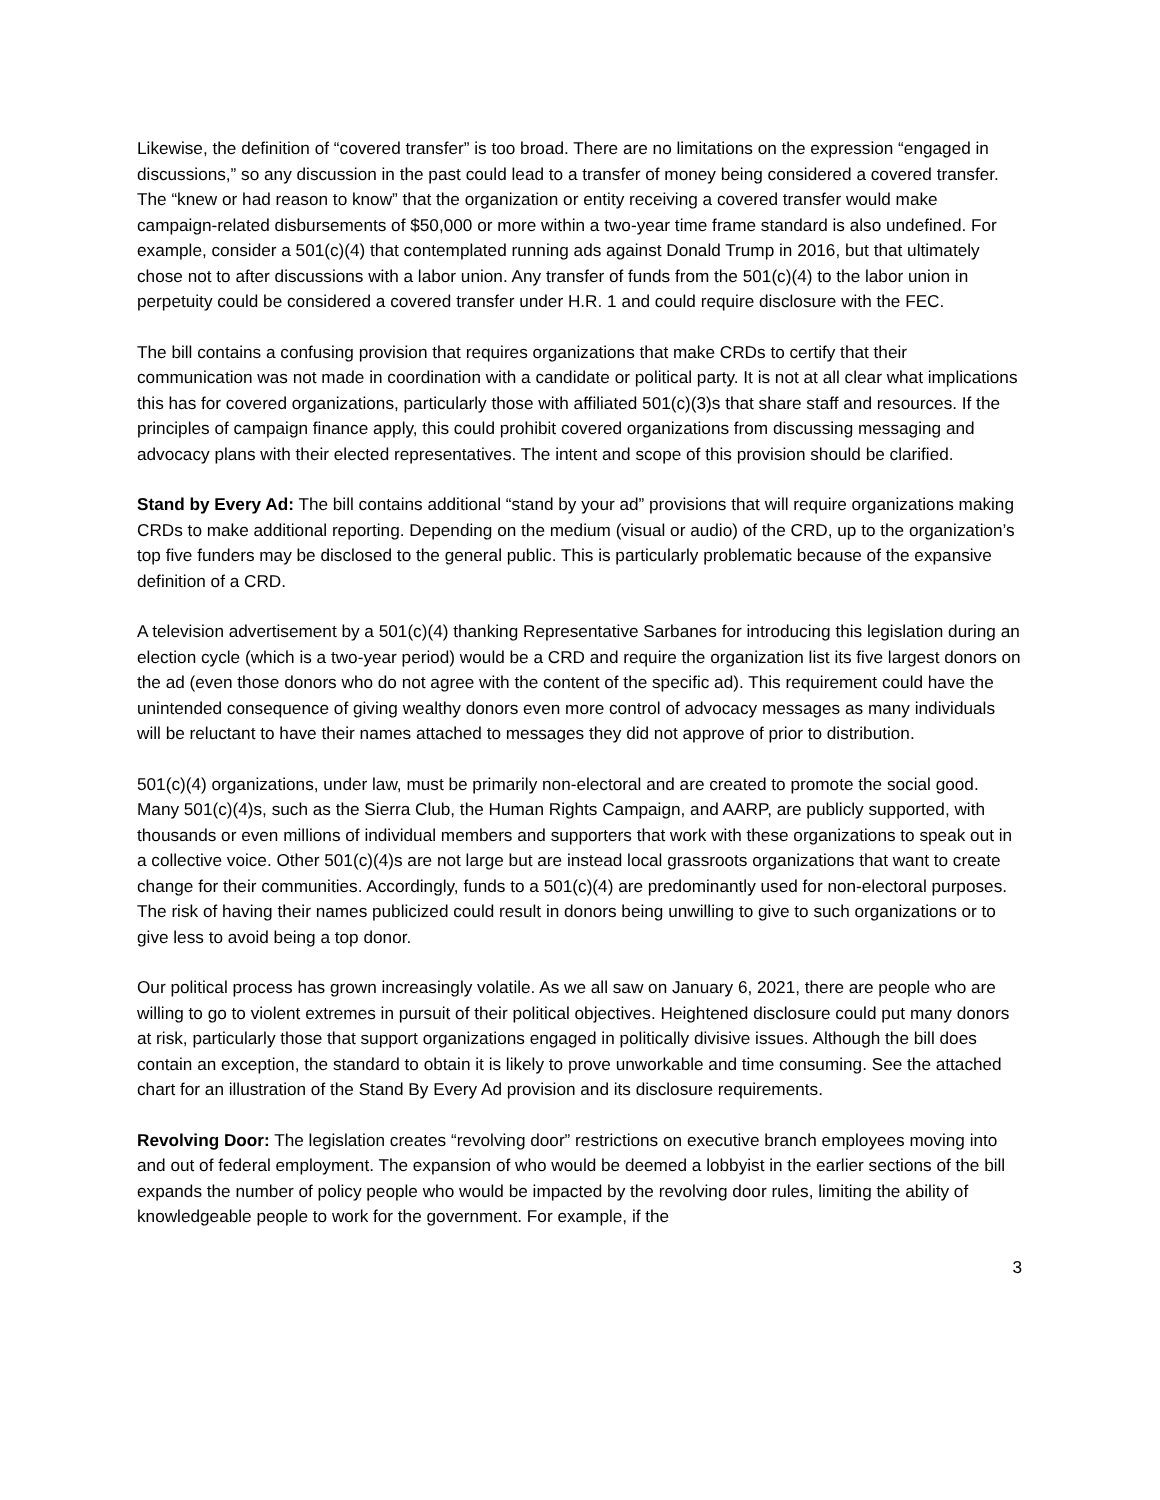Likewise, the definition of “covered transfer” is too broad. There are no limitations on the expression “engaged in discussions,” so any discussion in the past could lead to a transfer of money being considered a covered transfer. The “knew or had reason to know” that the organization or entity receiving a covered transfer would make campaign-related disbursements of $50,000 or more within a two-year time frame standard is also undefined. For example, consider a 501(c)(4) that contemplated running ads against Donald Trump in 2016, but that ultimately chose not to after discussions with a labor union. Any transfer of funds from the 501(c)(4) to the labor union in perpetuity could be considered a covered transfer under H.R. 1 and could require disclosure with the FEC.
The bill contains a confusing provision that requires organizations that make CRDs to certify that their communication was not made in coordination with a candidate or political party. It is not at all clear what implications this has for covered organizations, particularly those with affiliated 501(c)(3)s that share staff and resources. If the principles of campaign finance apply, this could prohibit covered organizations from discussing messaging and advocacy plans with their elected representatives. The intent and scope of this provision should be clarified.
Stand by Every Ad: The bill contains additional “stand by your ad” provisions that will require organizations making CRDs to make additional reporting. Depending on the medium (visual or audio) of the CRD, up to the organization’s top five funders may be disclosed to the general public. This is particularly problematic because of the expansive definition of a CRD.
A television advertisement by a 501(c)(4) thanking Representative Sarbanes for introducing this legislation during an election cycle (which is a two-year period) would be a CRD and require the organization list its five largest donors on the ad (even those donors who do not agree with the content of the specific ad). This requirement could have the unintended consequence of giving wealthy donors even more control of advocacy messages as many individuals will be reluctant to have their names attached to messages they did not approve of prior to distribution.
501(c)(4) organizations, under law, must be primarily non-electoral and are created to promote the social good. Many 501(c)(4)s, such as the Sierra Club, the Human Rights Campaign, and AARP, are publicly supported, with thousands or even millions of individual members and supporters that work with these organizations to speak out in a collective voice. Other 501(c)(4)s are not large but are instead local grassroots organizations that want to create change for their communities. Accordingly, funds to a 501(c)(4) are predominantly used for non-electoral purposes. The risk of having their names publicized could result in donors being unwilling to give to such organizations or to give less to avoid being a top donor.
Our political process has grown increasingly volatile. As we all saw on January 6, 2021, there are people who are willing to go to violent extremes in pursuit of their political objectives. Heightened disclosure could put many donors at risk, particularly those that support organizations engaged in politically divisive issues. Although the bill does contain an exception, the standard to obtain it is likely to prove unworkable and time consuming. See the attached chart for an illustration of the Stand By Every Ad provision and its disclosure requirements.
Revolving Door: The legislation creates “revolving door” restrictions on executive branch employees moving into and out of federal employment. The expansion of who would be deemed a lobbyist in the earlier sections of the bill expands the number of policy people who would be impacted by the revolving door rules, limiting the ability of knowledgeable people to work for the government. For example, if the
3